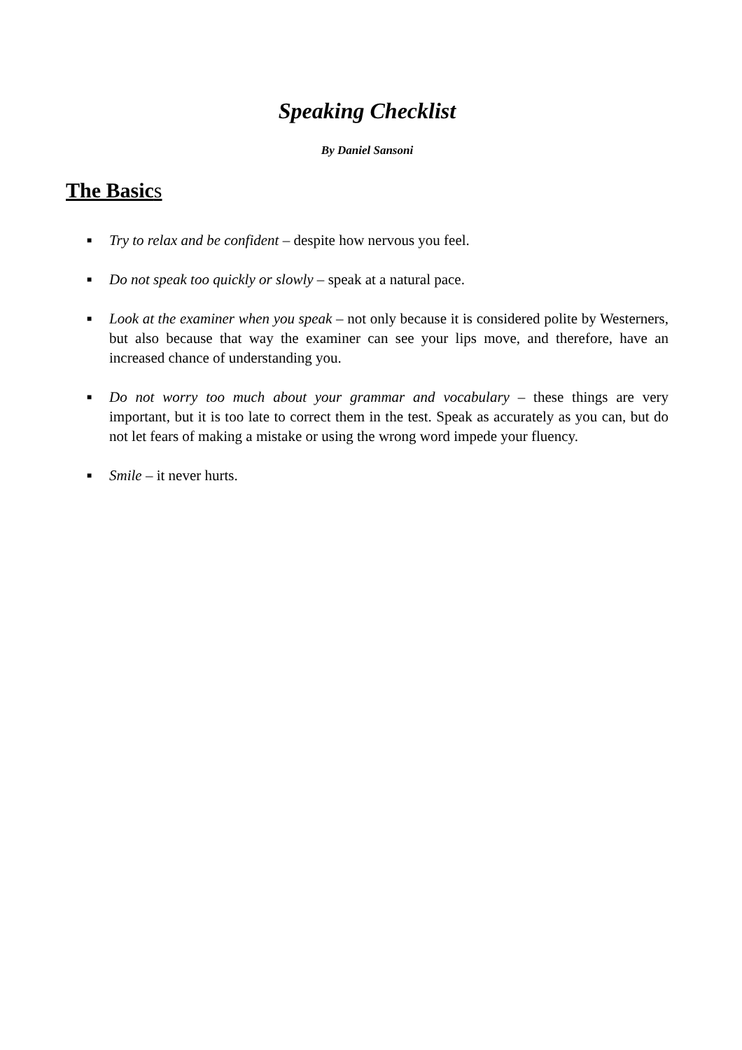Speaking Checklist
By Daniel Sansoni
The Basics
■
Try to relax and be confident – despite how nervous you feel.
■
Do not speak too quickly or slowly – speak at a natural pace.
■
Look at the examiner when you speak – not only because it is considered polite by Westerners, but also because that way the examiner can see your lips move, and therefore, have an increased chance of understanding you.
■
Do not worry too much about your grammar and vocabulary – these things are very important, but it is too late to correct them in the test. Speak as accurately as you can, but do not let fears of making a mistake or using the wrong word impede your fluency.
■
Smile – it never hurts.